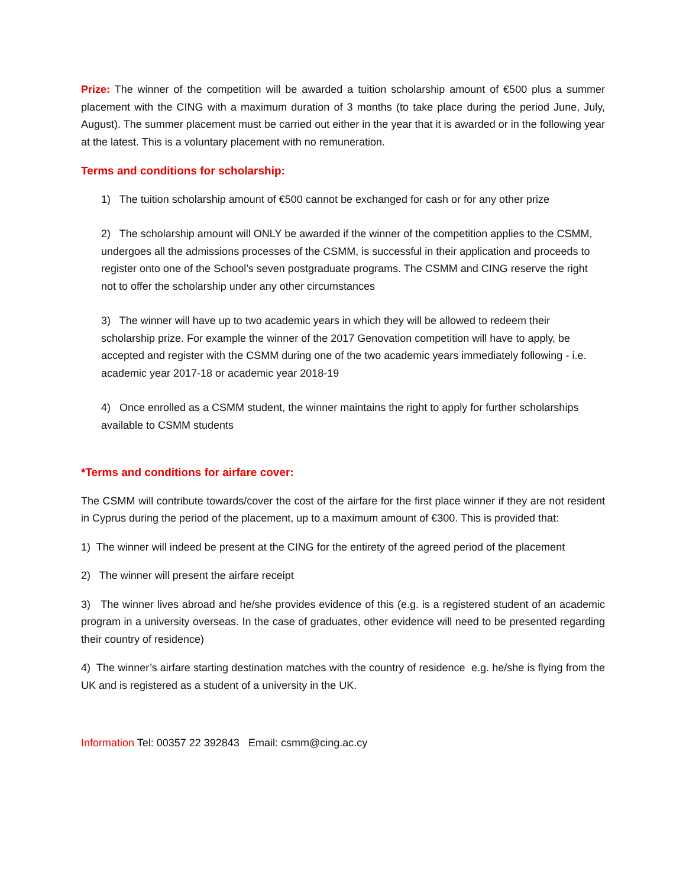Prize: The winner of the competition will be awarded a tuition scholarship amount of €500 plus a summer placement with the CING with a maximum duration of 3 months (to take place during the period June, July, August). The summer placement must be carried out either in the year that it is awarded or in the following year at the latest. This is a voluntary placement with no remuneration.
Terms and conditions for scholarship:
1) The tuition scholarship amount of €500 cannot be exchanged for cash or for any other prize
2) The scholarship amount will ONLY be awarded if the winner of the competition applies to the CSMM, undergoes all the admissions processes of the CSMM, is successful in their application and proceeds to register onto one of the School’s seven postgraduate programs. The CSMM and CING reserve the right not to offer the scholarship under any other circumstances
3) The winner will have up to two academic years in which they will be allowed to redeem their scholarship prize. For example the winner of the 2017 Genovation competition will have to apply, be accepted and register with the CSMM during one of the two academic years immediately following - i.e. academic year 2017-18 or academic year 2018-19
4) Once enrolled as a CSMM student, the winner maintains the right to apply for further scholarships available to CSMM students
*Terms and conditions for airfare cover:
The CSMM will contribute towards/cover the cost of the airfare for the first place winner if they are not resident in Cyprus during the period of the placement, up to a maximum amount of €300. This is provided that:
1) The winner will indeed be present at the CING for the entirety of the agreed period of the placement
2) The winner will present the airfare receipt
3) The winner lives abroad and he/she provides evidence of this (e.g. is a registered student of an academic program in a university overseas. In the case of graduates, other evidence will need to be presented regarding their country of residence)
4) The winner’s airfare starting destination matches with the country of residence e.g. he/she is flying from the UK and is registered as a student of a university in the UK.
Information Tel: 00357 22 392843 Email: csmm@cing.ac.cy